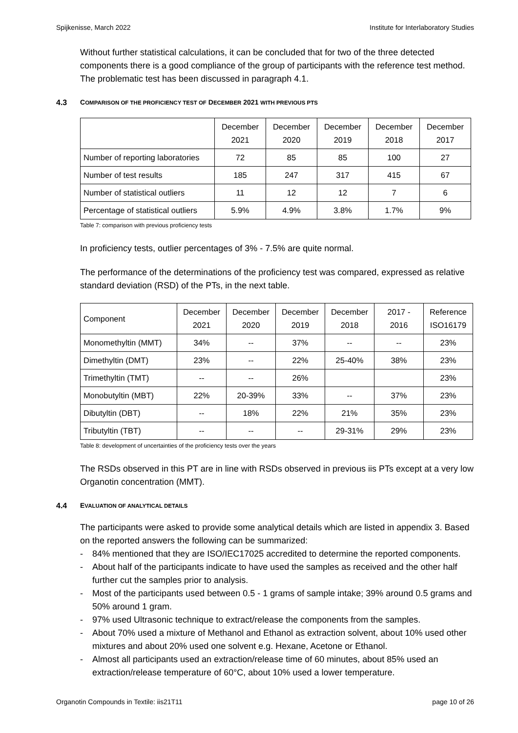Spijkenisse, March 2022 Institute for Interlaboratory Studies
Without further statistical calculations, it can be concluded that for two of the three detected components there is a good compliance of the group of participants with the reference test method. The problematic test has been discussed in paragraph 4.1.
4.3 COMPARISON OF THE PROFICIENCY TEST OF DECEMBER 2021 WITH PREVIOUS PTS
| | December 2021 | December 2020 | December 2019 | December 2018 | December 2017 |
| --- | --- | --- | --- | --- | --- |
| Number of reporting laboratories | 72 | 85 | 85 | 100 | 27 |
| Number of test results | 185 | 247 | 317 | 415 | 67 |
| Number of statistical outliers | 11 | 12 | 12 | 7 | 6 |
| Percentage of statistical outliers | 5.9% | 4.9% | 3.8% | 1.7% | 9% |
Table 7: comparison with previous proficiency tests
In proficiency tests, outlier percentages of 3% - 7.5% are quite normal.
The performance of the determinations of the proficiency test was compared, expressed as relative standard deviation (RSD) of the PTs, in the next table.
| Component | December 2021 | December 2020 | December 2019 | December 2018 | 2017 - 2016 | Reference ISO16179 |
| --- | --- | --- | --- | --- | --- | --- |
| Monomethyltin (MMT) | 34% | -- | 37% | -- | -- | 23% |
| Dimethyltin (DMT) | 23% | -- | 22% | 25-40% | 38% | 23% |
| Trimethyltin (TMT) | -- | -- | 26% | | | 23% |
| Monobutyltin (MBT) | 22% | 20-39% | 33% | -- | 37% | 23% |
| Dibutyltin (DBT) | -- | 18% | 22% | 21% | 35% | 23% |
| Tributyltin (TBT) | -- | -- | -- | 29-31% | 29% | 23% |
Table 8: development of uncertainties of the proficiency tests over the years
The RSDs observed in this PT are in line with RSDs observed in previous iis PTs except at a very low Organotin concentration (MMT).
4.4 EVALUATION OF ANALYTICAL DETAILS
The participants were asked to provide some analytical details which are listed in appendix 3. Based on the reported answers the following can be summarized:
- 84% mentioned that they are ISO/IEC17025 accredited to determine the reported components.
- About half of the participants indicate to have used the samples as received and the other half further cut the samples prior to analysis.
- Most of the participants used between 0.5 - 1 grams of sample intake; 39% around 0.5 grams and 50% around 1 gram.
- 97% used Ultrasonic technique to extract/release the components from the samples.
- About 70% used a mixture of Methanol and Ethanol as extraction solvent, about 10% used other mixtures and about 20% used one solvent e.g. Hexane, Acetone or Ethanol.
- Almost all participants used an extraction/release time of 60 minutes, about 85% used an extraction/release temperature of 60°C, about 10% used a lower temperature.
Organotin Compounds in Textile: iis21T11 page 10 of 26